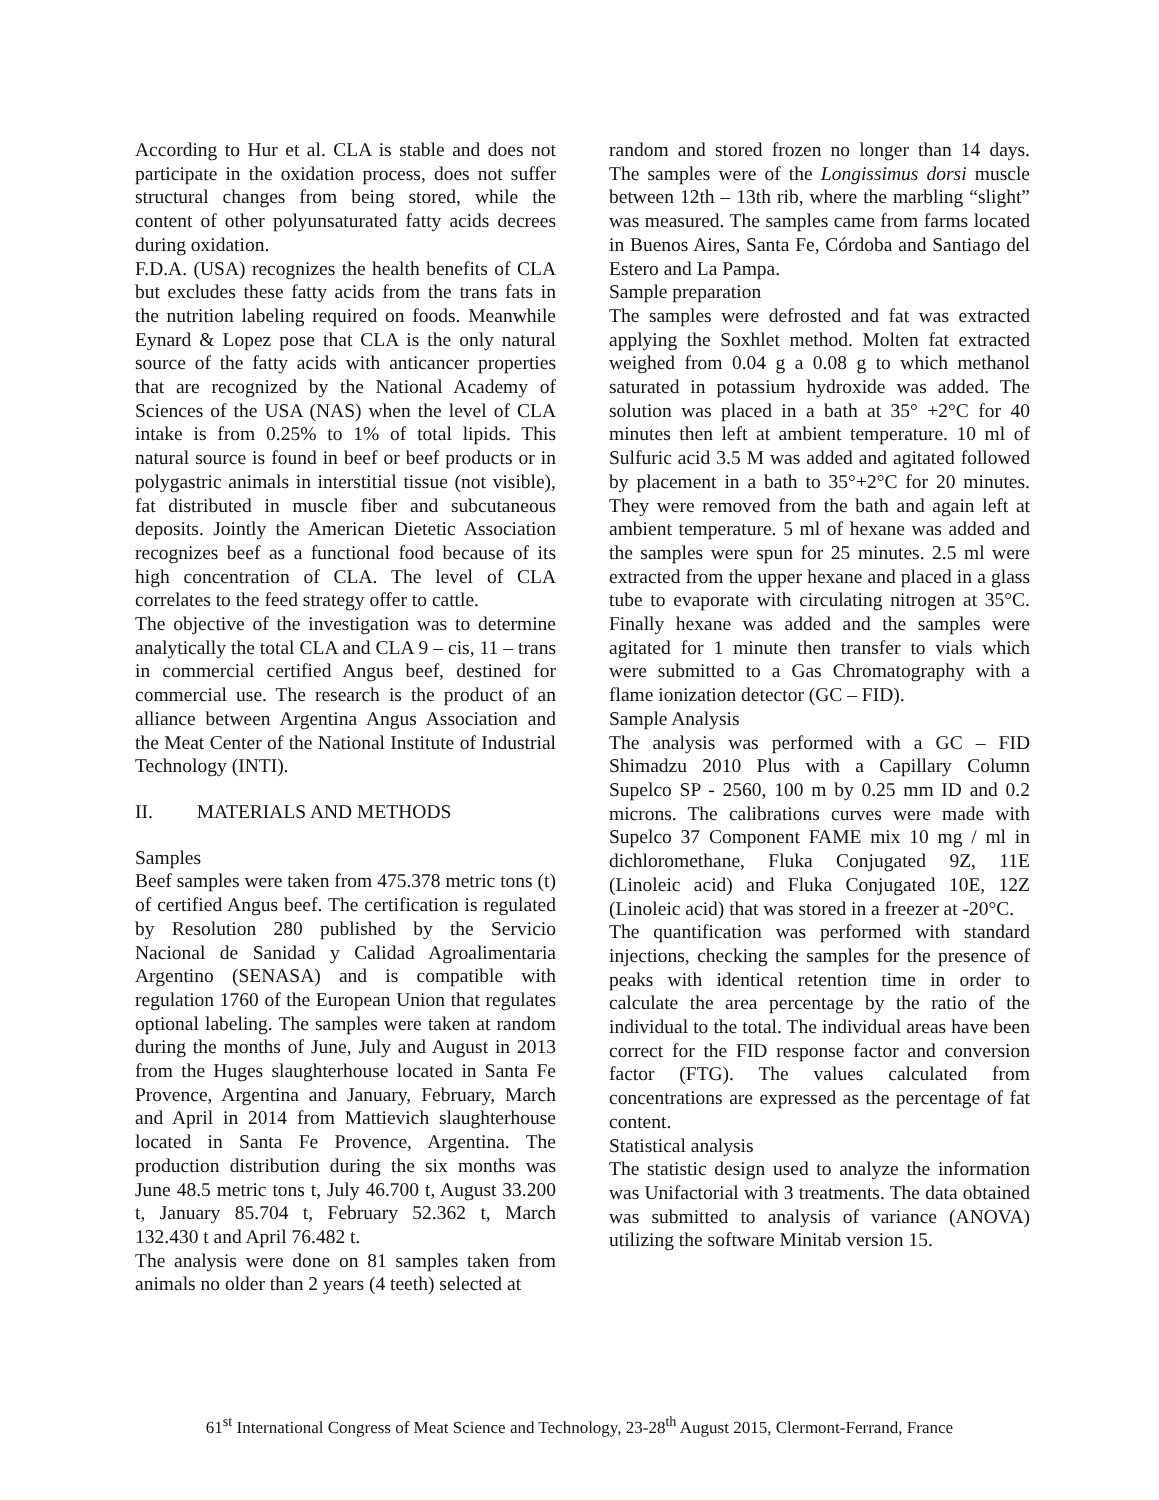According to Hur et al. CLA is stable and does not participate in the oxidation process, does not suffer structural changes from being stored, while the content of other polyunsaturated fatty acids decrees during oxidation.
F.D.A. (USA) recognizes the health benefits of CLA but excludes these fatty acids from the trans fats in the nutrition labeling required on foods. Meanwhile Eynard & Lopez pose that CLA is the only natural source of the fatty acids with anticancer properties that are recognized by the National Academy of Sciences of the USA (NAS) when the level of CLA intake is from 0.25% to 1% of total lipids. This natural source is found in beef or beef products or in polygastric animals in interstitial tissue (not visible), fat distributed in muscle fiber and subcutaneous deposits. Jointly the American Dietetic Association recognizes beef as a functional food because of its high concentration of CLA. The level of CLA correlates to the feed strategy offer to cattle.
The objective of the investigation was to determine analytically the total CLA and CLA 9 – cis, 11 – trans in commercial certified Angus beef, destined for commercial use. The research is the product of an alliance between Argentina Angus Association and the Meat Center of the National Institute of Industrial Technology (INTI).
II. MATERIALS AND METHODS
Samples
Beef samples were taken from 475.378 metric tons (t) of certified Angus beef. The certification is regulated by Resolution 280 published by the Servicio Nacional de Sanidad y Calidad Agroalimentaria Argentino (SENASA) and is compatible with regulation 1760 of the European Union that regulates optional labeling. The samples were taken at random during the months of June, July and August in 2013 from the Huges slaughterhouse located in Santa Fe Provence, Argentina and January, February, March and April in 2014 from Mattievich slaughterhouse located in Santa Fe Provence, Argentina. The production distribution during the six months was June 48.5 metric tons t, July 46.700 t, August 33.200 t, January 85.704 t, February 52.362 t, March 132.430 t and April 76.482 t.
The analysis were done on 81 samples taken from animals no older than 2 years (4 teeth) selected at
random and stored frozen no longer than 14 days. The samples were of the Longissimus dorsi muscle between 12th – 13th rib, where the marbling “slight” was measured. The samples came from farms located in Buenos Aires, Santa Fe, Córdoba and Santiago del Estero and La Pampa.
Sample preparation
The samples were defrosted and fat was extracted applying the Soxhlet method. Molten fat extracted weighed from 0.04 g a 0.08 g to which methanol saturated in potassium hydroxide was added. The solution was placed in a bath at 35° +2°C for 40 minutes then left at ambient temperature. 10 ml of Sulfuric acid 3.5 M was added and agitated followed by placement in a bath to 35°+2°C for 20 minutes. They were removed from the bath and again left at ambient temperature. 5 ml of hexane was added and the samples were spun for 25 minutes. 2.5 ml were extracted from the upper hexane and placed in a glass tube to evaporate with circulating nitrogen at 35°C. Finally hexane was added and the samples were agitated for 1 minute then transfer to vials which were submitted to a Gas Chromatography with a flame ionization detector (GC – FID).
Sample Analysis
The analysis was performed with a GC – FID Shimadzu 2010 Plus with a Capillary Column Supelco SP - 2560, 100 m by 0.25 mm ID and 0.2 microns. The calibrations curves were made with Supelco 37 Component FAME mix 10 mg / ml in dichloromethane, Fluka Conjugated 9Z, 11E (Linoleic acid) and Fluka Conjugated 10E, 12Z (Linoleic acid) that was stored in a freezer at -20°C.
The quantification was performed with standard injections, checking the samples for the presence of peaks with identical retention time in order to calculate the area percentage by the ratio of the individual to the total. The individual areas have been correct for the FID response factor and conversion factor (FTG). The values calculated from concentrations are expressed as the percentage of fat content.
Statistical analysis
The statistic design used to analyze the information was Unifactorial with 3 treatments. The data obtained was submitted to analysis of variance (ANOVA) utilizing the software Minitab version 15.
61<sup>st</sup> International Congress of Meat Science and Technology, 23-28<sup>th</sup> August 2015, Clermont-Ferrand, France